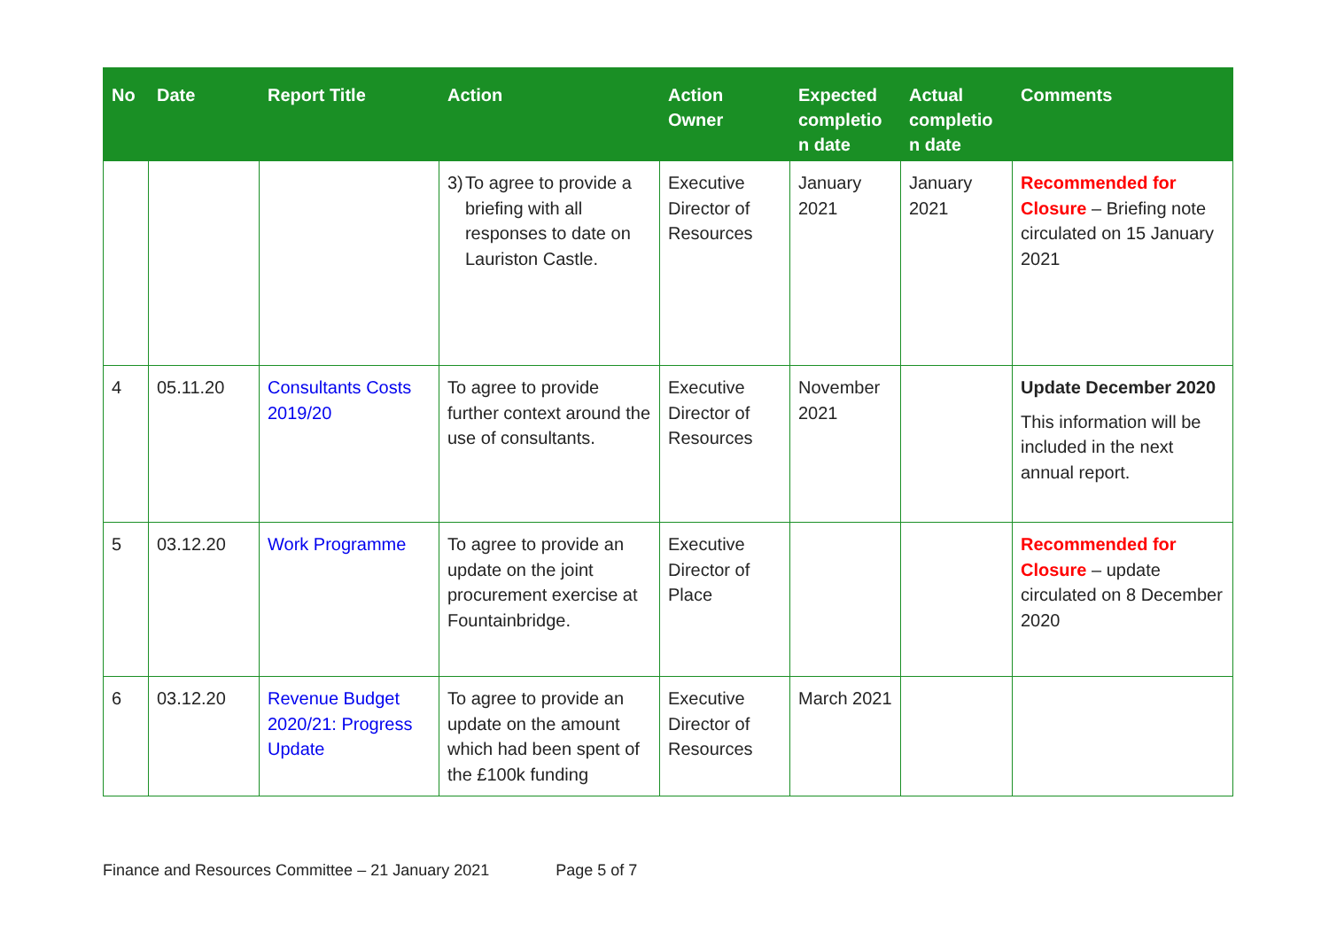| No | Date | Report Title | Action | Action Owner | Expected completio n date | Actual completio n date | Comments |
| --- | --- | --- | --- | --- | --- | --- | --- |
| | | | 3) To agree to provide a briefing with all responses to date on Lauriston Castle. | Executive Director of Resources | January 2021 | January 2021 | Recommended for Closure – Briefing note circulated on 15 January 2021 |
| 4 | 05.11.20 | Consultants Costs 2019/20 | To agree to provide further context around the use of consultants. | Executive Director of Resources | November 2021 | | Update December 2020 This information will be included in the next annual report. |
| 5 | 03.12.20 | Work Programme | To agree to provide an update on the joint procurement exercise at Fountainbridge. | Executive Director of Place | | | Recommended for Closure – update circulated on 8 December 2020 |
| 6 | 03.12.20 | Revenue Budget 2020/21: Progress Update | To agree to provide an update on the amount which had been spent of the £100k funding | Executive Director of Resources | March 2021 | | |
Finance and Resources Committee – 21 January 2021 Page 5 of 7